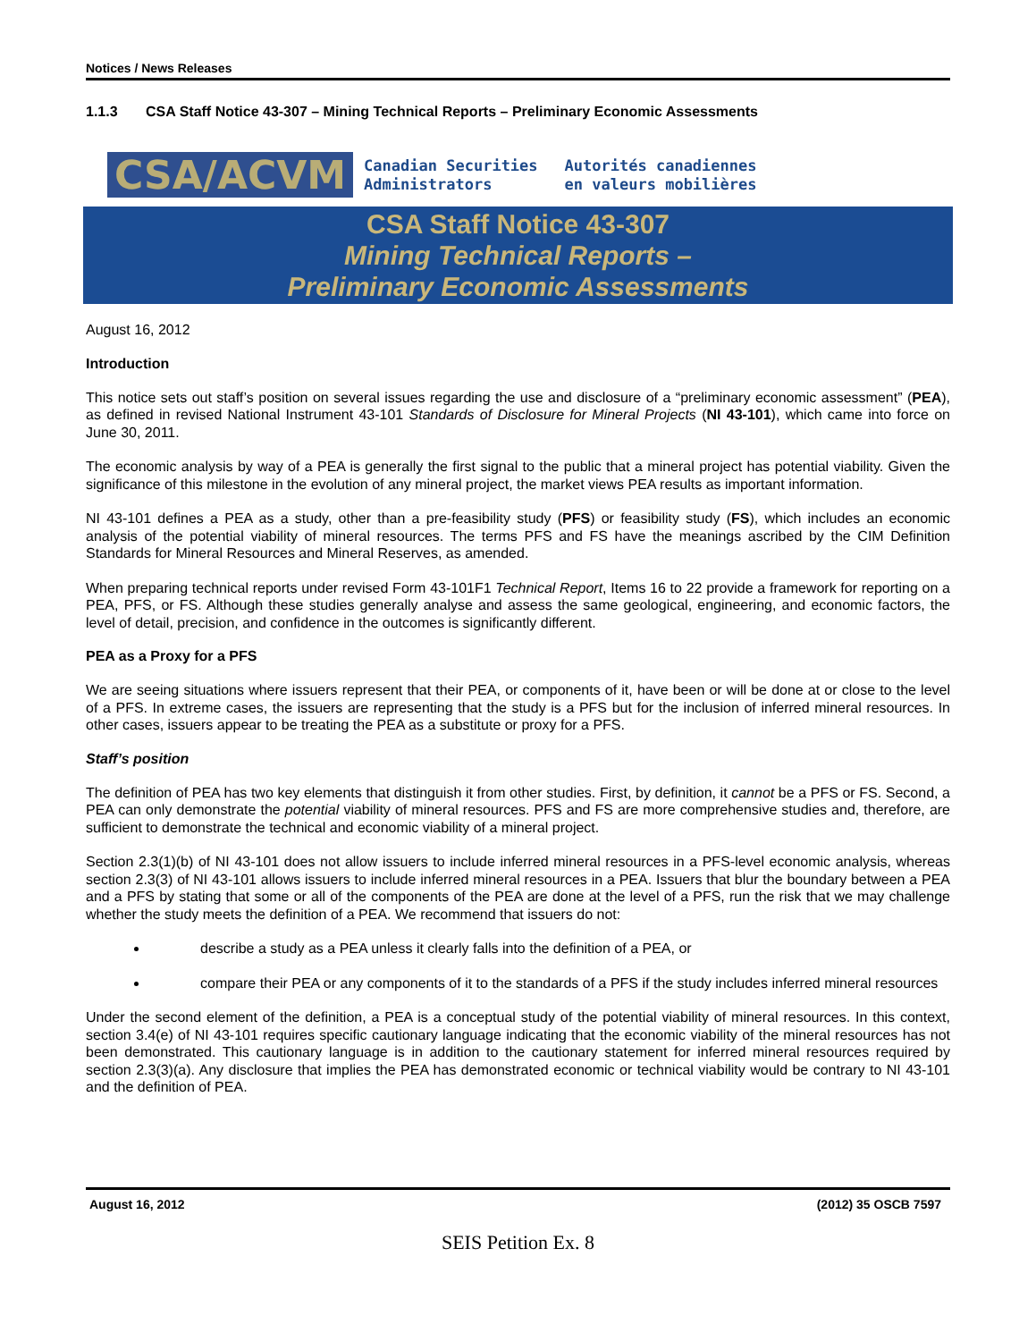Notices / News Releases
1.1.3 CSA Staff Notice 43-307 – Mining Technical Reports – Preliminary Economic Assessments
CSA/ACVM
Canadian Securities
Administrators
Autorités canadiennes
en valeurs mobilières
CSA Staff Notice 43-307
Mining Technical Reports –
Preliminary Economic Assessments
August 16, 2012
Introduction
This notice sets out staff’s position on several issues regarding the use and disclosure of a “preliminary economic assessment” (PEA), as defined in revised National Instrument 43-101 Standards of Disclosure for Mineral Projects (NI 43-101), which came into force on June 30, 2011.
The economic analysis by way of a PEA is generally the first signal to the public that a mineral project has potential viability. Given the significance of this milestone in the evolution of any mineral project, the market views PEA results as important information.
NI 43-101 defines a PEA as a study, other than a pre-feasibility study (PFS) or feasibility study (FS), which includes an economic analysis of the potential viability of mineral resources. The terms PFS and FS have the meanings ascribed by the CIM Definition Standards for Mineral Resources and Mineral Reserves, as amended.
When preparing technical reports under revised Form 43-101F1 Technical Report, Items 16 to 22 provide a framework for reporting on a PEA, PFS, or FS. Although these studies generally analyse and assess the same geological, engineering, and economic factors, the level of detail, precision, and confidence in the outcomes is significantly different.
PEA as a Proxy for a PFS
We are seeing situations where issuers represent that their PEA, or components of it, have been or will be done at or close to the level of a PFS. In extreme cases, the issuers are representing that the study is a PFS but for the inclusion of inferred mineral resources. In other cases, issuers appear to be treating the PEA as a substitute or proxy for a PFS.
Staff’s position
The definition of PEA has two key elements that distinguish it from other studies. First, by definition, it cannot be a PFS or FS. Second, a PEA can only demonstrate the potential viability of mineral resources. PFS and FS are more comprehensive studies and, therefore, are sufficient to demonstrate the technical and economic viability of a mineral project.
Section 2.3(1)(b) of NI 43-101 does not allow issuers to include inferred mineral resources in a PFS-level economic analysis, whereas section 2.3(3) of NI 43-101 allows issuers to include inferred mineral resources in a PEA. Issuers that blur the boundary between a PEA and a PFS by stating that some or all of the components of the PEA are done at the level of a PFS, run the risk that we may challenge whether the study meets the definition of a PEA. We recommend that issuers do not:
describe a study as a PEA unless it clearly falls into the definition of a PEA, or
compare their PEA or any components of it to the standards of a PFS if the study includes inferred mineral resources
Under the second element of the definition, a PEA is a conceptual study of the potential viability of mineral resources. In this context, section 3.4(e) of NI 43-101 requires specific cautionary language indicating that the economic viability of the mineral resources has not been demonstrated. This cautionary language is in addition to the cautionary statement for inferred mineral resources required by section 2.3(3)(a). Any disclosure that implies the PEA has demonstrated economic or technical viability would be contrary to NI 43-101 and the definition of PEA.
August 16, 2012 (2012) 35 OSCB 7597
SEIS Petition Ex. 8